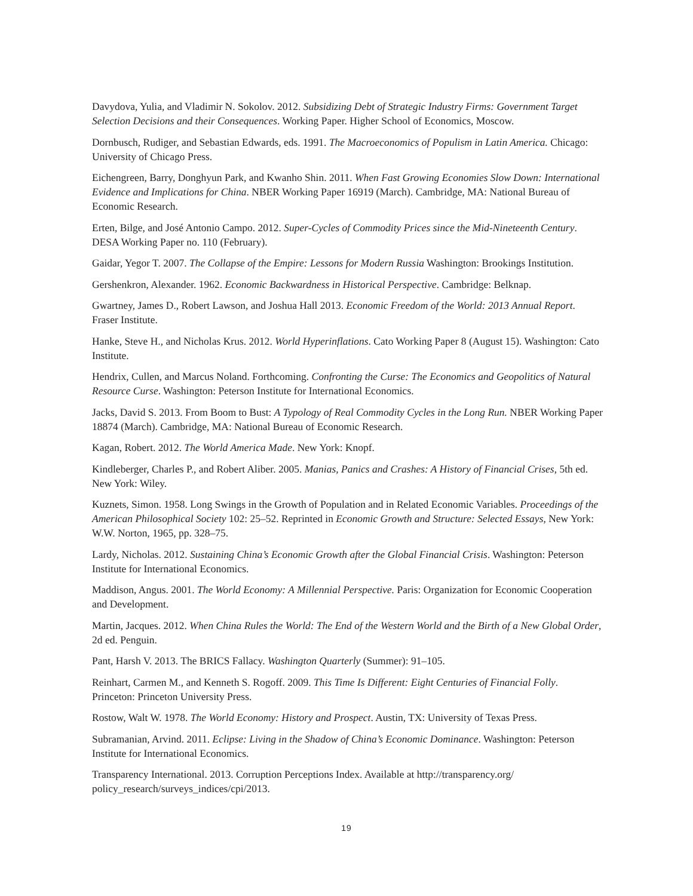Davydova, Yulia, and Vladimir N. Sokolov. 2012. Subsidizing Debt of Strategic Industry Firms: Government Target Selection Decisions and their Consequences. Working Paper. Higher School of Economics, Moscow.
Dornbusch, Rudiger, and Sebastian Edwards, eds. 1991. The Macroeconomics of Populism in Latin America. Chicago: University of Chicago Press.
Eichengreen, Barry, Donghyun Park, and Kwanho Shin. 2011. When Fast Growing Economies Slow Down: International Evidence and Implications for China. NBER Working Paper 16919 (March). Cambridge, MA: National Bureau of Economic Research.
Erten, Bilge, and José Antonio Campo. 2012. Super-Cycles of Commodity Prices since the Mid-Nineteenth Century. DESA Working Paper no. 110 (February).
Gaidar, Yegor T. 2007. The Collapse of the Empire: Lessons for Modern Russia Washington: Brookings Institution.
Gershenkron, Alexander. 1962. Economic Backwardness in Historical Perspective. Cambridge: Belknap.
Gwartney, James D., Robert Lawson, and Joshua Hall 2013. Economic Freedom of the World: 2013 Annual Report. Fraser Institute.
Hanke, Steve H., and Nicholas Krus. 2012. World Hyperinflations. Cato Working Paper 8 (August 15). Washington: Cato Institute.
Hendrix, Cullen, and Marcus Noland. Forthcoming. Confronting the Curse: The Economics and Geopolitics of Natural Resource Curse. Washington: Peterson Institute for International Economics.
Jacks, David S. 2013. From Boom to Bust: A Typology of Real Commodity Cycles in the Long Run. NBER Working Paper 18874 (March). Cambridge, MA: National Bureau of Economic Research.
Kagan, Robert. 2012. The World America Made. New York: Knopf.
Kindleberger, Charles P., and Robert Aliber. 2005. Manias, Panics and Crashes: A History of Financial Crises, 5th ed. New York: Wiley.
Kuznets, Simon. 1958. Long Swings in the Growth of Population and in Related Economic Variables. Proceedings of the American Philosophical Society 102: 25–52. Reprinted in Economic Growth and Structure: Selected Essays, New York: W.W. Norton, 1965, pp. 328–75.
Lardy, Nicholas. 2012. Sustaining China’s Economic Growth after the Global Financial Crisis. Washington: Peterson Institute for International Economics.
Maddison, Angus. 2001. The World Economy: A Millennial Perspective. Paris: Organization for Economic Cooperation and Development.
Martin, Jacques. 2012. When China Rules the World: The End of the Western World and the Birth of a New Global Order, 2d ed. Penguin.
Pant, Harsh V. 2013. The BRICS Fallacy. Washington Quarterly (Summer): 91–105.
Reinhart, Carmen M., and Kenneth S. Rogoff. 2009. This Time Is Different: Eight Centuries of Financial Folly. Princeton: Princeton University Press.
Rostow, Walt W. 1978. The World Economy: History and Prospect. Austin, TX: University of Texas Press.
Subramanian, Arvind. 2011. Eclipse: Living in the Shadow of China’s Economic Dominance. Washington: Peterson Institute for International Economics.
Transparency International. 2013. Corruption Perceptions Index. Available at http://transparency.org/ policy_research/surveys_indices/cpi/2013.
19